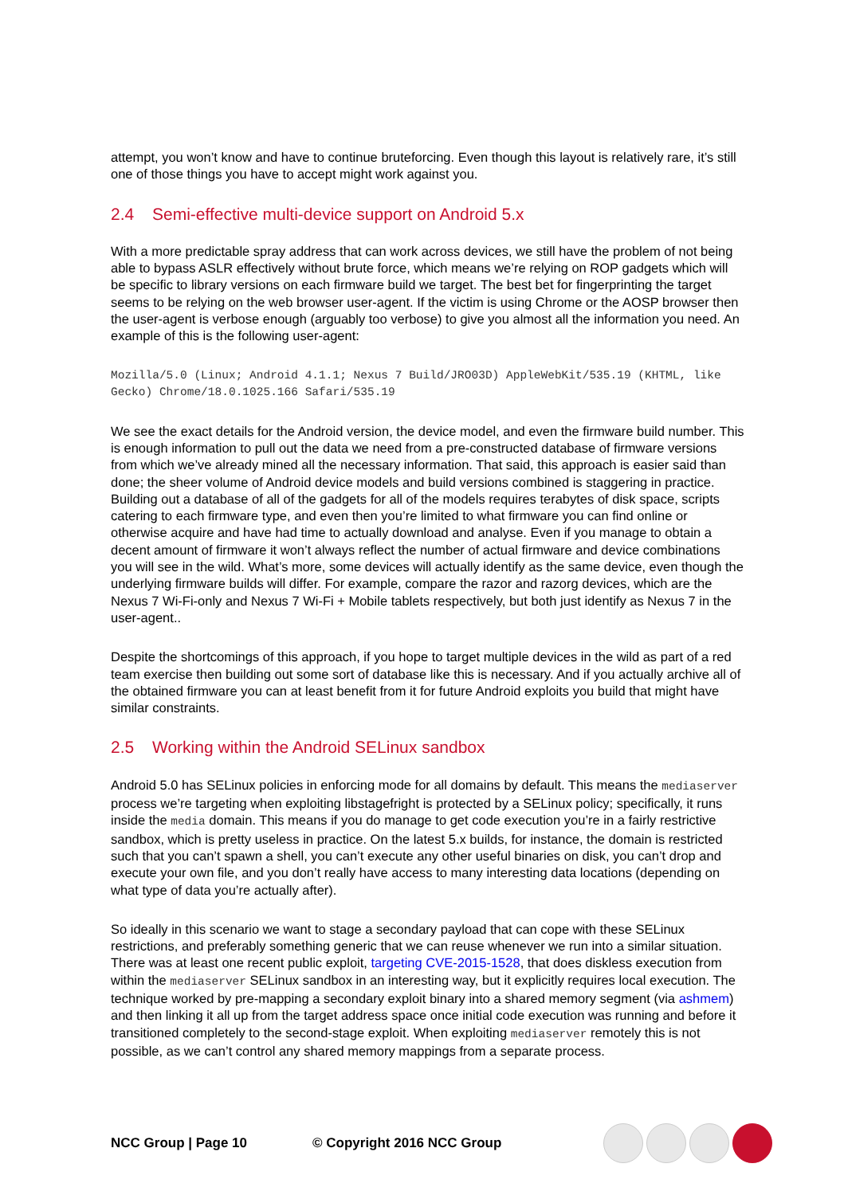attempt, you won’t know and have to continue bruteforcing. Even though this layout is relatively rare, it’s still one of those things you have to accept might work against you.
2.4 Semi-effective multi-device support on Android 5.x
With a more predictable spray address that can work across devices, we still have the problem of not being able to bypass ASLR effectively without brute force, which means we’re relying on ROP gadgets which will be specific to library versions on each firmware build we target. The best bet for fingerprinting the target seems to be relying on the web browser user-agent. If the victim is using Chrome or the AOSP browser then the user-agent is verbose enough (arguably too verbose) to give you almost all the information you need. An example of this is the following user-agent:
Mozilla/5.0 (Linux; Android 4.1.1; Nexus 7 Build/JRO03D) AppleWebKit/535.19 (KHTML, like Gecko) Chrome/18.0.1025.166 Safari/535.19
We see the exact details for the Android version, the device model, and even the firmware build number. This is enough information to pull out the data we need from a pre-constructed database of firmware versions from which we’ve already mined all the necessary information. That said, this approach is easier said than done; the sheer volume of Android device models and build versions combined is staggering in practice. Building out a database of all of the gadgets for all of the models requires terabytes of disk space, scripts catering to each firmware type, and even then you’re limited to what firmware you can find online or otherwise acquire and have had time to actually download and analyse. Even if you manage to obtain a decent amount of firmware it won’t always reflect the number of actual firmware and device combinations you will see in the wild. What’s more, some devices will actually identify as the same device, even though the underlying firmware builds will differ. For example, compare the razor and razorg devices, which are the Nexus 7 Wi-Fi-only and Nexus 7 Wi-Fi + Mobile tablets respectively, but both just identify as Nexus 7 in the user-agent..
Despite the shortcomings of this approach, if you hope to target multiple devices in the wild as part of a red team exercise then building out some sort of database like this is necessary. And if you actually archive all of the obtained firmware you can at least benefit from it for future Android exploits you build that might have similar constraints.
2.5 Working within the Android SELinux sandbox
Android 5.0 has SELinux policies in enforcing mode for all domains by default. This means the mediaserver process we’re targeting when exploiting libstagefright is protected by a SELinux policy; specifically, it runs inside the media domain. This means if you do manage to get code execution you’re in a fairly restrictive sandbox, which is pretty useless in practice. On the latest 5.x builds, for instance, the domain is restricted such that you can’t spawn a shell, you can’t execute any other useful binaries on disk, you can’t drop and execute your own file, and you don’t really have access to many interesting data locations (depending on what type of data you’re actually after).
So ideally in this scenario we want to stage a secondary payload that can cope with these SELinux restrictions, and preferably something generic that we can reuse whenever we run into a similar situation. There was at least one recent public exploit, targeting CVE-2015-1528, that does diskless execution from within the mediaserver SELinux sandbox in an interesting way, but it explicitly requires local execution. The technique worked by pre-mapping a secondary exploit binary into a shared memory segment (via ashmem) and then linking it all up from the target address space once initial code execution was running and before it transitioned completely to the second-stage exploit. When exploiting mediaserver remotely this is not possible, as we can’t control any shared memory mappings from a separate process.
NCC Group | Page 10 © Copyright 2016 NCC Group